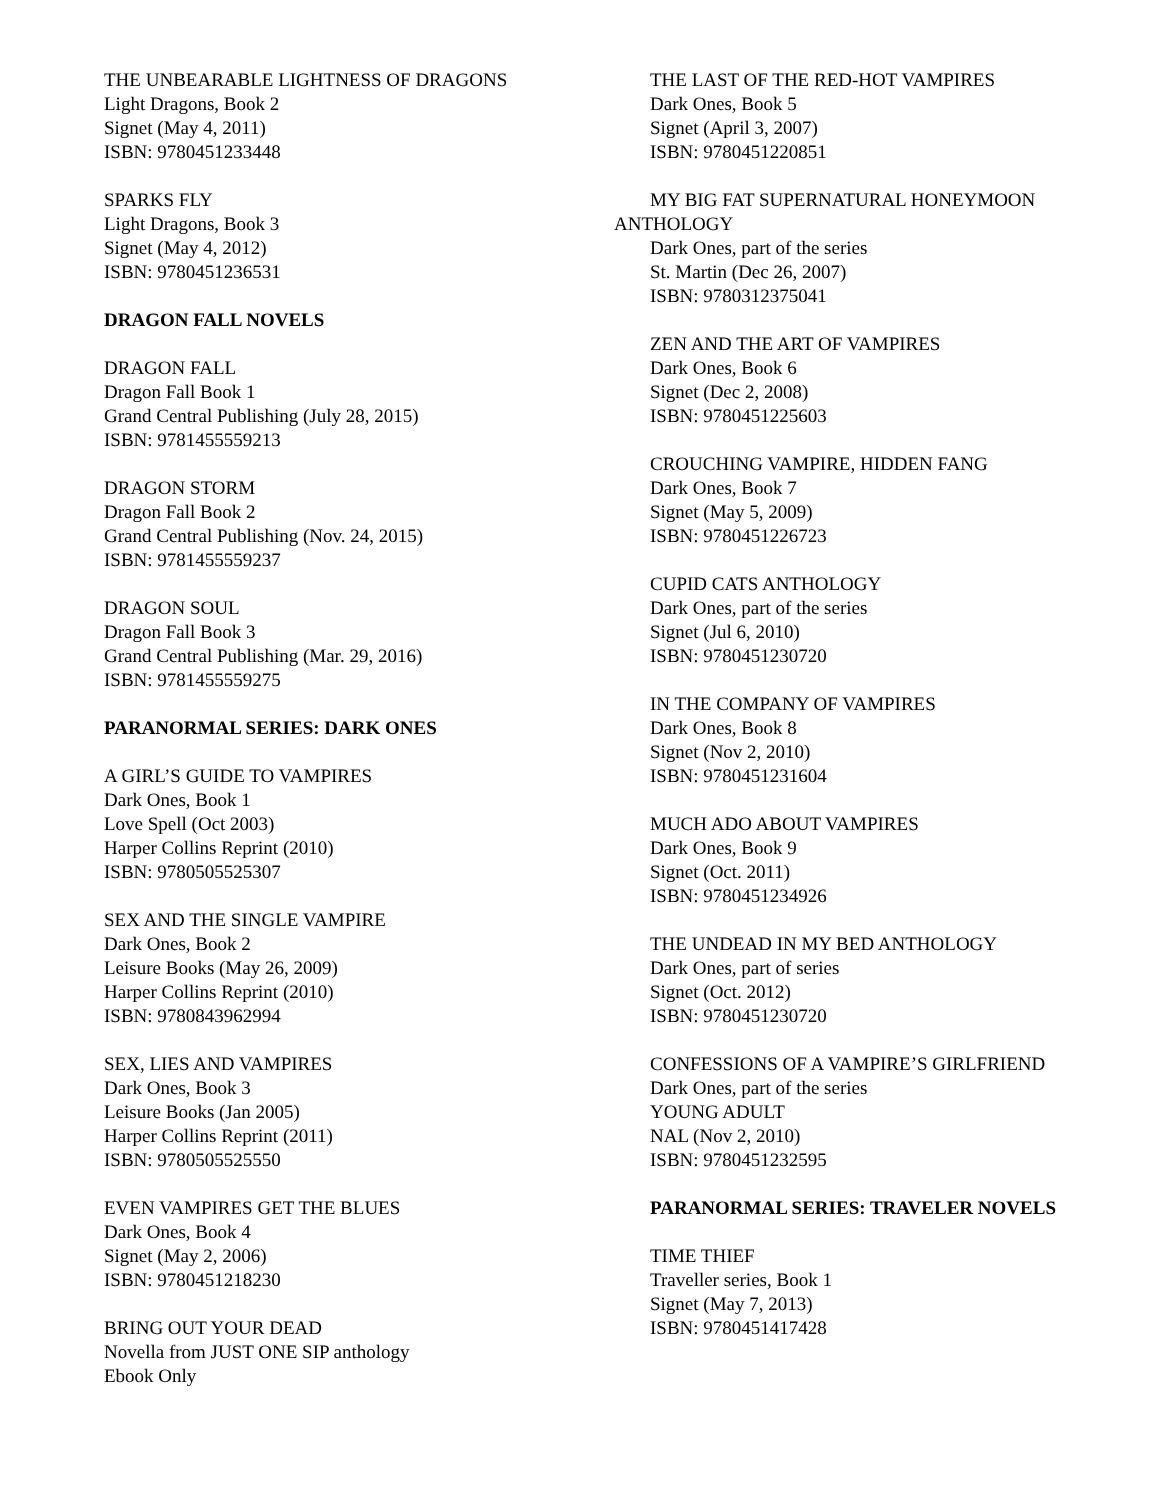THE UNBEARABLE LIGHTNESS OF DRAGONS
Light Dragons, Book 2
Signet (May 4, 2011)
ISBN: 9780451233448
SPARKS FLY
Light Dragons, Book 3
Signet (May 4, 2012)
ISBN: 9780451236531
DRAGON FALL NOVELS
DRAGON FALL
Dragon Fall Book 1
Grand Central Publishing (July 28, 2015)
ISBN: 9781455559213
DRAGON STORM
Dragon Fall Book 2
Grand Central Publishing (Nov. 24, 2015)
ISBN: 9781455559237
DRAGON SOUL
Dragon Fall Book 3
Grand Central Publishing (Mar. 29, 2016)
ISBN: 9781455559275
PARANORMAL SERIES: DARK ONES
A GIRL’S GUIDE TO VAMPIRES
Dark Ones, Book 1
Love Spell (Oct 2003)
Harper Collins Reprint (2010)
ISBN: 9780505525307
SEX AND THE SINGLE VAMPIRE
Dark Ones, Book 2
Leisure Books (May 26, 2009)
Harper Collins Reprint (2010)
ISBN: 9780843962994
SEX, LIES AND VAMPIRES
Dark Ones, Book 3
Leisure Books (Jan 2005)
Harper Collins Reprint (2011)
ISBN: 9780505525550
EVEN VAMPIRES GET THE BLUES
Dark Ones, Book 4
Signet (May 2, 2006)
ISBN: 9780451218230
BRING OUT YOUR DEAD
Novella from JUST ONE SIP anthology
Ebook Only
THE LAST OF THE RED-HOT VAMPIRES
Dark Ones, Book 5
Signet (April 3, 2007)
ISBN: 9780451220851
MY BIG FAT SUPERNATURAL HONEYMOON ANTHOLOGY
Dark Ones, part of the series
St. Martin (Dec 26, 2007)
ISBN: 9780312375041
ZEN AND THE ART OF VAMPIRES
Dark Ones, Book 6
Signet (Dec 2, 2008)
ISBN: 9780451225603
CROUCHING VAMPIRE, HIDDEN FANG
Dark Ones, Book 7
Signet (May 5, 2009)
ISBN: 9780451226723
CUPID CATS ANTHOLOGY
Dark Ones, part of the series
Signet (Jul 6, 2010)
ISBN: 9780451230720
IN THE COMPANY OF VAMPIRES
Dark Ones, Book 8
Signet (Nov 2, 2010)
ISBN: 9780451231604
MUCH ADO ABOUT VAMPIRES
Dark Ones, Book 9
Signet (Oct. 2011)
ISBN: 9780451234926
THE UNDEAD IN MY BED ANTHOLOGY
Dark Ones, part of series
Signet (Oct. 2012)
ISBN: 9780451230720
CONFESSIONS OF A VAMPIRE’S GIRLFRIEND
Dark Ones, part of the series
YOUNG ADULT
NAL (Nov 2, 2010)
ISBN: 9780451232595
PARANORMAL SERIES: TRAVELER NOVELS
TIME THIEF
Traveller series, Book 1
Signet (May 7, 2013)
ISBN: 9780451417428